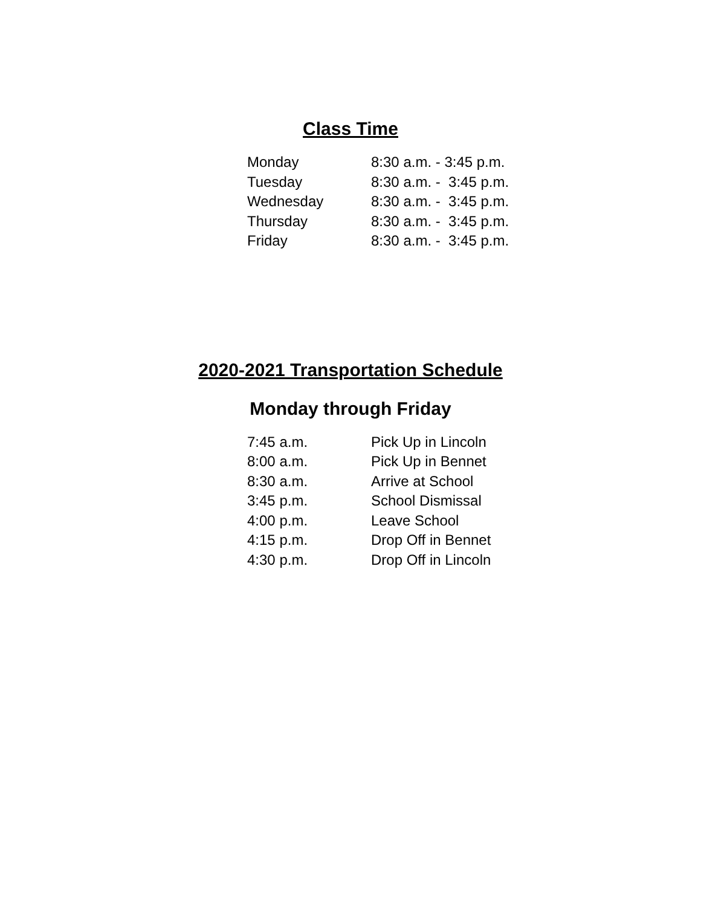Class Time
| Monday | 8:30 a.m. - 3:45 p.m. |
| Tuesday | 8:30 a.m. - 3:45 p.m. |
| Wednesday | 8:30 a.m. - 3:45 p.m. |
| Thursday | 8:30 a.m. - 3:45 p.m. |
| Friday | 8:30 a.m. - 3:45 p.m. |
2020-2021 Transportation Schedule
Monday through Friday
| 7:45 a.m. | Pick Up in Lincoln |
| 8:00 a.m. | Pick Up in Bennet |
| 8:30 a.m. | Arrive at School |
| 3:45 p.m. | School Dismissal |
| 4:00 p.m. | Leave School |
| 4:15 p.m. | Drop Off in Bennet |
| 4:30 p.m. | Drop Off in Lincoln |